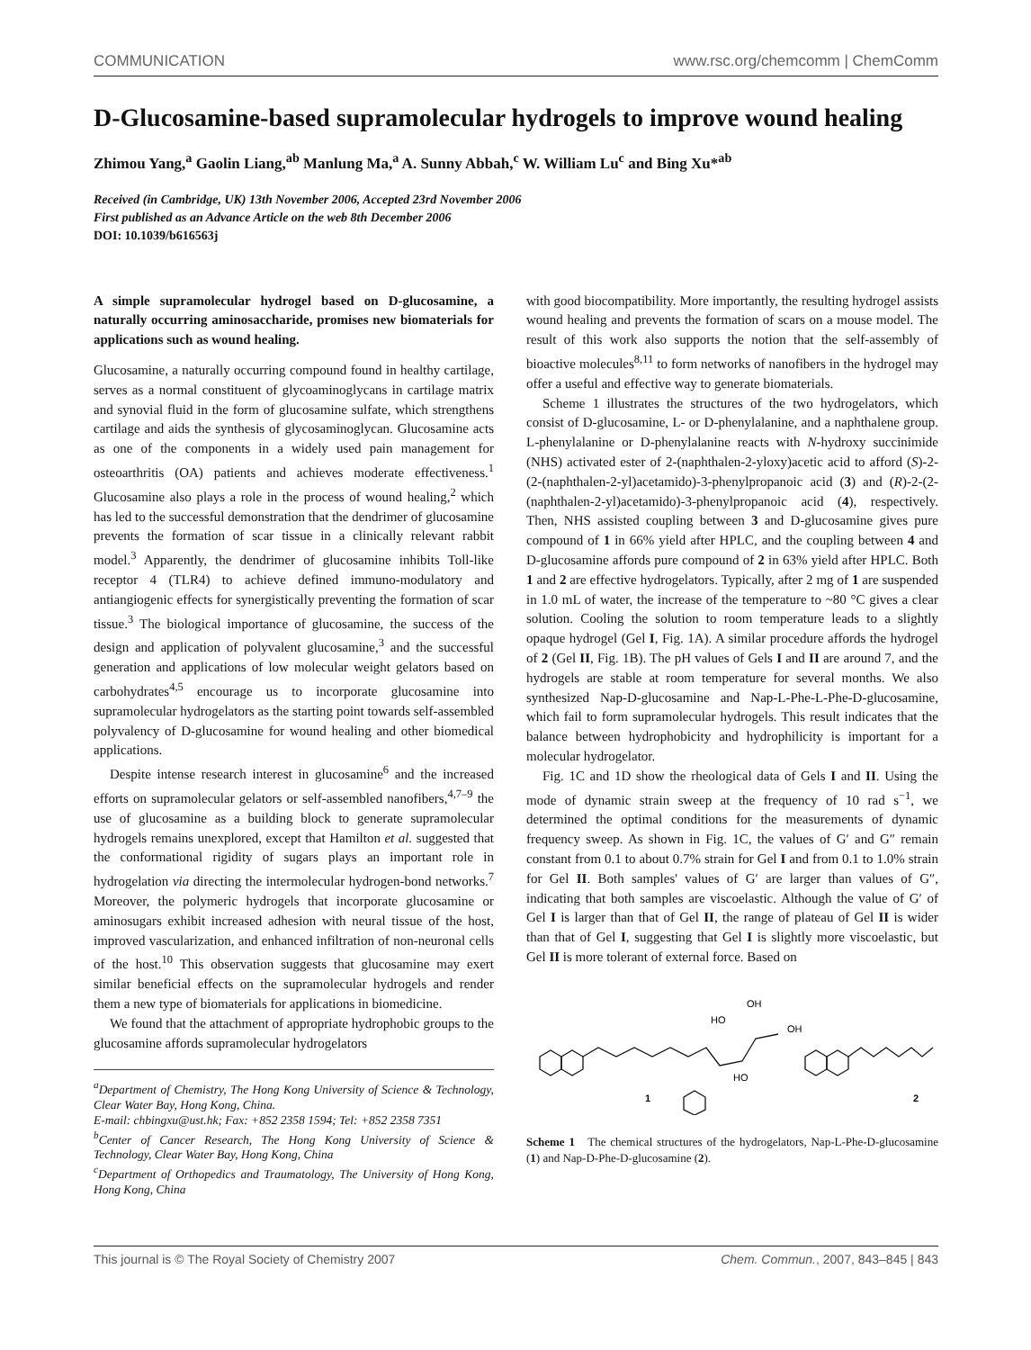COMMUNICATION www.rsc.org/chemcomm | ChemComm
D-Glucosamine-based supramolecular hydrogels to improve wound healing
Zhimou Yang,<sup>a</sup> Gaolin Liang,<sup>ab</sup> Manlung Ma,<sup>a</sup> A. Sunny Abbah,<sup>c</sup> W. William Lu<sup>c</sup> and Bing Xu*<sup>ab</sup>
Received (in Cambridge, UK) 13th November 2006, Accepted 23rd November 2006
First published as an Advance Article on the web 8th December 2006
DOI: 10.1039/b616563j
A simple supramolecular hydrogel based on D-glucosamine, a naturally occurring aminosaccharide, promises new biomaterials for applications such as wound healing.
Glucosamine, a naturally occurring compound found in healthy cartilage, serves as a normal constituent of glycoaminoglycans in cartilage matrix and synovial fluid in the form of glucosamine sulfate, which strengthens cartilage and aids the synthesis of glycosaminoglycan. Glucosamine acts as one of the components in a widely used pain management for osteoarthritis (OA) patients and achieves moderate effectiveness.<sup>1</sup> Glucosamine also plays a role in the process of wound healing,<sup>2</sup> which has led to the successful demonstration that the dendrimer of glucosamine prevents the formation of scar tissue in a clinically relevant rabbit model.<sup>3</sup> Apparently, the dendrimer of glucosamine inhibits Toll-like receptor 4 (TLR4) to achieve defined immuno-modulatory and antiangiogenic effects for synergistically preventing the formation of scar tissue.<sup>3</sup> The biological importance of glucosamine, the success of the design and application of polyvalent glucosamine,<sup>3</sup> and the successful generation and applications of low molecular weight gelators based on carbohydrates<sup>4,5</sup> encourage us to incorporate glucosamine into supramolecular hydrogelators as the starting point towards self-assembled polyvalency of D-glucosamine for wound healing and other biomedical applications.
Despite intense research interest in glucosamine<sup>6</sup> and the increased efforts on supramolecular gelators or self-assembled nanofibers,<sup>4,7–9</sup> the use of glucosamine as a building block to generate supramolecular hydrogels remains unexplored, except that Hamilton et al. suggested that the conformational rigidity of sugars plays an important role in hydrogelation via directing the intermolecular hydrogen-bond networks.<sup>7</sup> Moreover, the polymeric hydrogels that incorporate glucosamine or aminosugars exhibit increased adhesion with neural tissue of the host, improved vascularization, and enhanced infiltration of non-neuronal cells of the host.<sup>10</sup> This observation suggests that glucosamine may exert similar beneficial effects on the supramolecular hydrogels and render them a new type of biomaterials for applications in biomedicine.
We found that the attachment of appropriate hydrophobic groups to the glucosamine affords supramolecular hydrogelators
<sup>a</sup> Department of Chemistry, The Hong Kong University of Science & Technology, Clear Water Bay, Hong Kong, China.
E-mail: chbingxu@ust.hk; Fax: +852 2358 1594; Tel: +852 2358 7351
<sup>b</sup> Center of Cancer Research, The Hong Kong University of Science & Technology, Clear Water Bay, Hong Kong, China
<sup>c</sup> Department of Orthopedics and Traumatology, The University of Hong Kong, Hong Kong, China
with good biocompatibility. More importantly, the resulting hydrogel assists wound healing and prevents the formation of scars on a mouse model. The result of this work also supports the notion that the self-assembly of bioactive molecules<sup>8,11</sup> to form networks of nanofibers in the hydrogel may offer a useful and effective way to generate biomaterials.
Scheme 1 illustrates the structures of the two hydrogelators, which consist of D-glucosamine, L- or D-phenylalanine, and a naphthalene group. L-phenylalanine or D-phenylalanine reacts with N-hydroxy succinimide (NHS) activated ester of 2-(naphthalen-2-yloxy)acetic acid to afford (S)-2-(2-(naphthalen-2-yl)acetamido)-3-phenylpropanoic acid (3) and (R)-2-(2-(naphthalen-2-yl)acetamido)-3-phenylpropanoic acid (4), respectively. Then, NHS assisted coupling between 3 and D-glucosamine gives pure compound of 1 in 66% yield after HPLC, and the coupling between 4 and D-glucosamine affords pure compound of 2 in 63% yield after HPLC. Both 1 and 2 are effective hydrogelators. Typically, after 2 mg of 1 are suspended in 1.0 mL of water, the increase of the temperature to ~80 °C gives a clear solution. Cooling the solution to room temperature leads to a slightly opaque hydrogel (Gel I, Fig. 1A). A similar procedure affords the hydrogel of 2 (Gel II, Fig. 1B). The pH values of Gels I and II are around 7, and the hydrogels are stable at room temperature for several months. We also synthesized Nap-D-glucosamine and Nap-L-Phe-L-Phe-D-glucosamine, which fail to form supramolecular hydrogels. This result indicates that the balance between hydrophobicity and hydrophilicity is important for a molecular hydrogelator.
Fig. 1C and 1D show the rheological data of Gels I and II. Using the mode of dynamic strain sweep at the frequency of 10 rad s<sup>−1</sup>, we determined the optimal conditions for the measurements of dynamic frequency sweep. As shown in Fig. 1C, the values of G′ and G″ remain constant from 0.1 to about 0.7% strain for Gel I and from 0.1 to 1.0% strain for Gel II. Both samples' values of G′ are larger than values of G″, indicating that both samples are viscoelastic. Although the value of G′ of Gel I is larger than that of Gel II, the range of plateau of Gel II is wider than that of Gel I, suggesting that Gel I is slightly more viscoelastic, but Gel II is more tolerant of external force. Based on
HO
OH
OH
HO
1
2
Scheme 1 The chemical structures of the hydrogelators, Nap-L-Phe-D-glucosamine (1) and Nap-D-Phe-D-glucosamine (2).
This journal is © The Royal Society of Chemistry 2007 Chem. Commun., 2007, 843–845 | 843